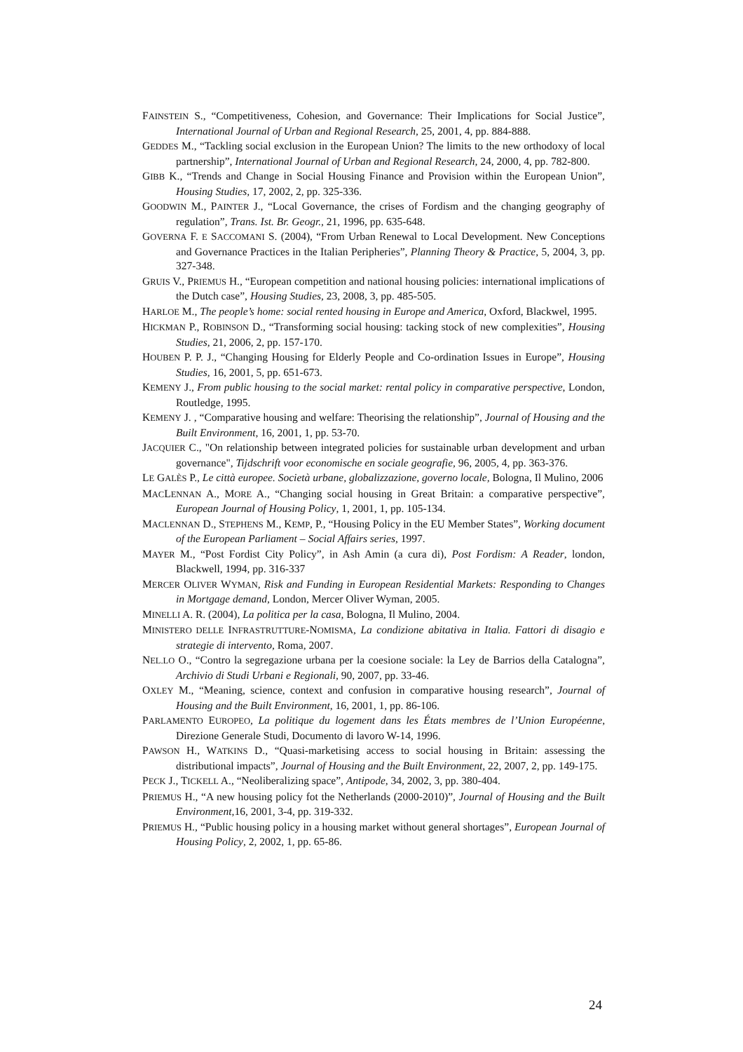FAINSTEIN S., “Competitiveness, Cohesion, and Governance: Their Implications for Social Justice”, International Journal of Urban and Regional Research, 25, 2001, 4, pp. 884-888.
GEDDES M., “Tackling social exclusion in the European Union? The limits to the new orthodoxy of local partnership”, International Journal of Urban and Regional Research, 24, 2000, 4, pp. 782-800.
GIBB K., “Trends and Change in Social Housing Finance and Provision within the European Union”, Housing Studies, 17, 2002, 2, pp. 325-336.
GOODWIN M., PAINTER J., “Local Governance, the crises of Fordism and the changing geography of regulation”, Trans. Ist. Br. Geogr., 21, 1996, pp. 635-648.
GOVERNA F. E SACCOMANI S. (2004), “From Urban Renewal to Local Development. New Conceptions and Governance Practices in the Italian Peripheries”, Planning Theory & Practice, 5, 2004, 3, pp. 327-348.
GRUIS V., PRIEMUS H., “European competition and national housing policies: international implications of the Dutch case”, Housing Studies, 23, 2008, 3, pp. 485-505.
HARLOE M., The people’s home: social rented housing in Europe and America, Oxford, Blackwel, 1995.
HICKMAN P., ROBINSON D., “Transforming social housing: tacking stock of new complexities”, Housing Studies, 21, 2006, 2, pp. 157-170.
HOUBEN P. P. J., “Changing Housing for Elderly People and Co-ordination Issues in Europe”, Housing Studies, 16, 2001, 5, pp. 651-673.
KEMENY J., From public housing to the social market: rental policy in comparative perspective, London, Routledge, 1995.
KEMENY J. , “Comparative housing and welfare: Theorising the relationship”, Journal of Housing and the Built Environment, 16, 2001, 1, pp. 53-70.
JACQUIER C., "On relationship between integrated policies for sustainable urban development and urban governance", Tijdschrift voor economische en sociale geografie, 96, 2005, 4, pp. 363-376.
LE GALÈS P., Le città europee. Società urbane, globalizzazione, governo locale, Bologna, Il Mulino, 2006
MACLENNAN A., MORE A., “Changing social housing in Great Britain: a comparative perspective”, European Journal of Housing Policy, 1, 2001, 1, pp. 105-134.
MACLENNAN D., STEPHENS M., KEMP, P., “Housing Policy in the EU Member States”, Working document of the European Parliament – Social Affairs series, 1997.
MAYER M., “Post Fordist City Policy”, in Ash Amin (a cura di), Post Fordism: A Reader, london, Blackwell, 1994, pp. 316-337
MERCER OLIVER WYMAN, Risk and Funding in European Residential Markets: Responding to Changes in Mortgage demand, London, Mercer Oliver Wyman, 2005.
MINELLI A. R. (2004), La politica per la casa, Bologna, Il Mulino, 2004.
MINISTERO DELLE INFRASTRUTTURE-NOMISMA, La condizione abitativa in Italia. Fattori di disagio e strategie di intervento, Roma, 2007.
NEL.LO O., “Contro la segregazione urbana per la coesione sociale: la Ley de Barrios della Catalogna”, Archivio di Studi Urbani e Regionali, 90, 2007, pp. 33-46.
OXLEY M., “Meaning, science, context and confusion in comparative housing research”, Journal of Housing and the Built Environment, 16, 2001, 1, pp. 86-106.
PARLAMENTO EUROPEO, La politique du logement dans les États membres de l’Union Européenne, Direzione Generale Studi, Documento di lavoro W-14, 1996.
PAWSON H., WATKINS D., “Quasi-marketising access to social housing in Britain: assessing the distributional impacts”, Journal of Housing and the Built Environment, 22, 2007, 2, pp. 149-175.
PECK J., TICKELL A., “Neoliberalizing space”, Antipode, 34, 2002, 3, pp. 380-404.
PRIEMUS H., “A new housing policy fot the Netherlands (2000-2010)”, Journal of Housing and the Built Environment,16, 2001, 3-4, pp. 319-332.
PRIEMUS H., “Public housing policy in a housing market without general shortages”, European Journal of Housing Policy, 2, 2002, 1, pp. 65-86.
24